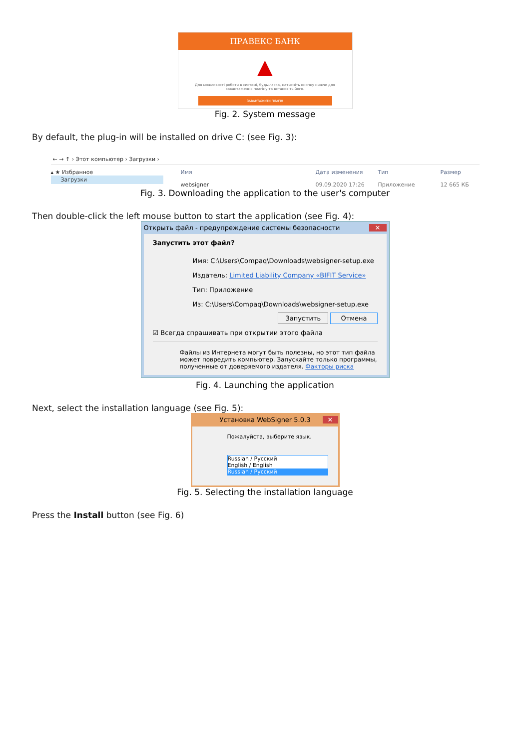ПРАВЕКС БАНК
▲
Для можливості роботи в системі, будь-ласка, натисніть кнопку нижче для завантаження плагіну та встановіть його.
ЗАВАНТАЖИТИ ПЛАГІН
Fig. 2. System message
By default, the plug-in will be installed on drive C: (see Fig. 3):
← → ↑ › Этот компьютер › Загрузки ›
▴ ★ Избранное
Загрузки
Имя Дата изменения Тип Размер
websigner 09.09.2020 17:26 Приложение 12 665 КБ
Fig. 3. Downloading the application to the user's computer
Then double-click the left mouse button to start the application (see Fig. 4):
Открыть файл - предупреждение системы безопасности ✕
Запустить этот файл?
Имя: C:\Users\Compaq\Downloads\websigner-setup.exe
Издатель: Limited Liability Company «BIFIT Service»
Тип: Приложение
Из: C:\Users\Compaq\Downloads\websigner-setup.exe
Запустить Отмена
☑ Всегда спрашивать при открытии этого файла
Файлы из Интернета могут быть полезны, но этот тип файла может повредить компьютер. Запускайте только программы, полученные от доверяемого издателя. Факторы риска
Fig. 4. Launching the application
Next, select the installation language (see Fig. 5):
Установка WebSigner 5.0.3 ✕
Пожалуйста, выберите язык.
Russian / Русский
English / English
Russian / Русский
Fig. 5. Selecting the installation language
Press the Install button (see Fig. 6)